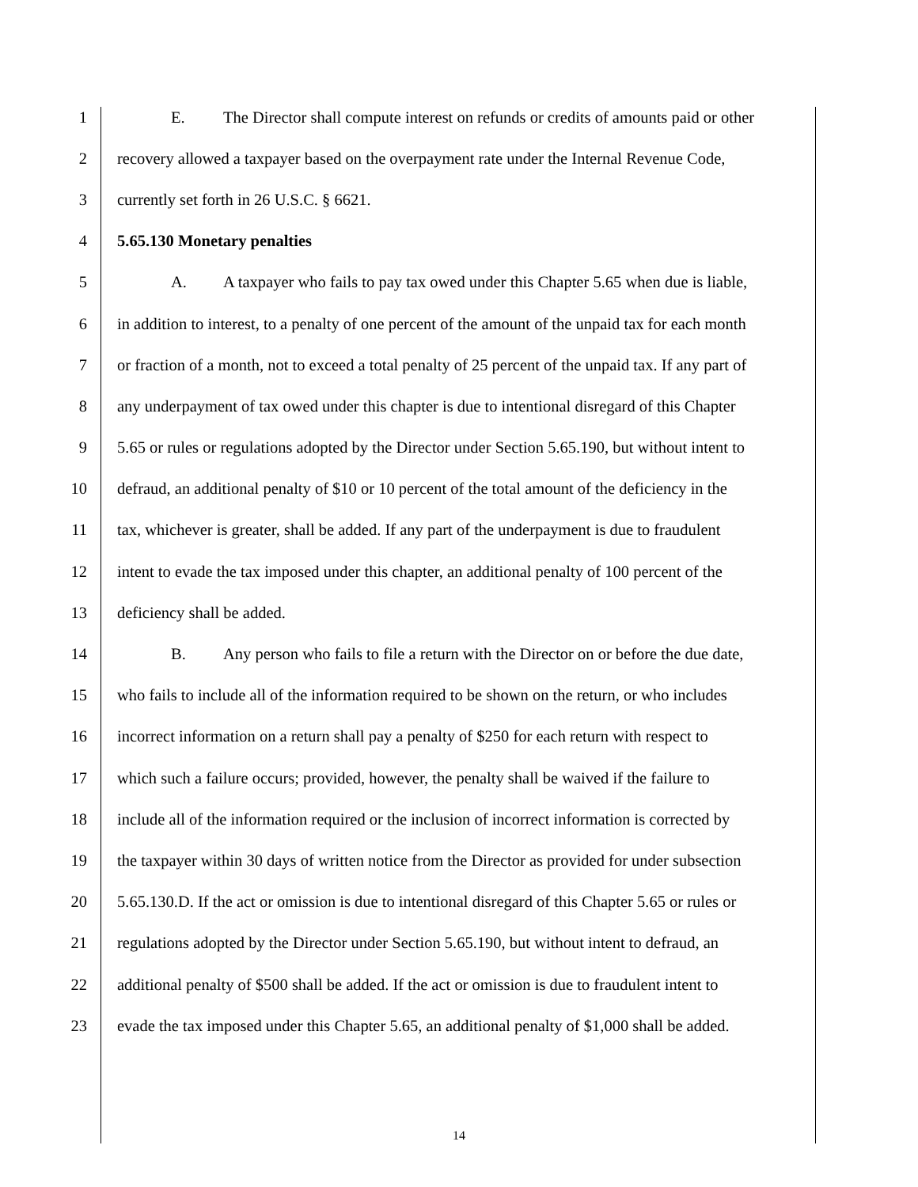1 E. The Director shall compute interest on refunds or credits of amounts paid or other
2 recovery allowed a taxpayer based on the overpayment rate under the Internal Revenue Code,
3 currently set forth in 26 U.S.C. § 6621.
4 5.65.130 Monetary penalties
5 A. A taxpayer who fails to pay tax owed under this Chapter 5.65 when due is liable,
6 in addition to interest, to a penalty of one percent of the amount of the unpaid tax for each month
7 or fraction of a month, not to exceed a total penalty of 25 percent of the unpaid tax. If any part of
8 any underpayment of tax owed under this chapter is due to intentional disregard of this Chapter
9 5.65 or rules or regulations adopted by the Director under Section 5.65.190, but without intent to
10 defraud, an additional penalty of $10 or 10 percent of the total amount of the deficiency in the
11 tax, whichever is greater, shall be added. If any part of the underpayment is due to fraudulent
12 intent to evade the tax imposed under this chapter, an additional penalty of 100 percent of the
13 deficiency shall be added.
14 B. Any person who fails to file a return with the Director on or before the due date,
15 who fails to include all of the information required to be shown on the return, or who includes
16 incorrect information on a return shall pay a penalty of $250 for each return with respect to
17 which such a failure occurs; provided, however, the penalty shall be waived if the failure to
18 include all of the information required or the inclusion of incorrect information is corrected by
19 the taxpayer within 30 days of written notice from the Director as provided for under subsection
20 5.65.130.D. If the act or omission is due to intentional disregard of this Chapter 5.65 or rules or
21 regulations adopted by the Director under Section 5.65.190, but without intent to defraud, an
22 additional penalty of $500 shall be added. If the act or omission is due to fraudulent intent to
23 evade the tax imposed under this Chapter 5.65, an additional penalty of $1,000 shall be added.
14